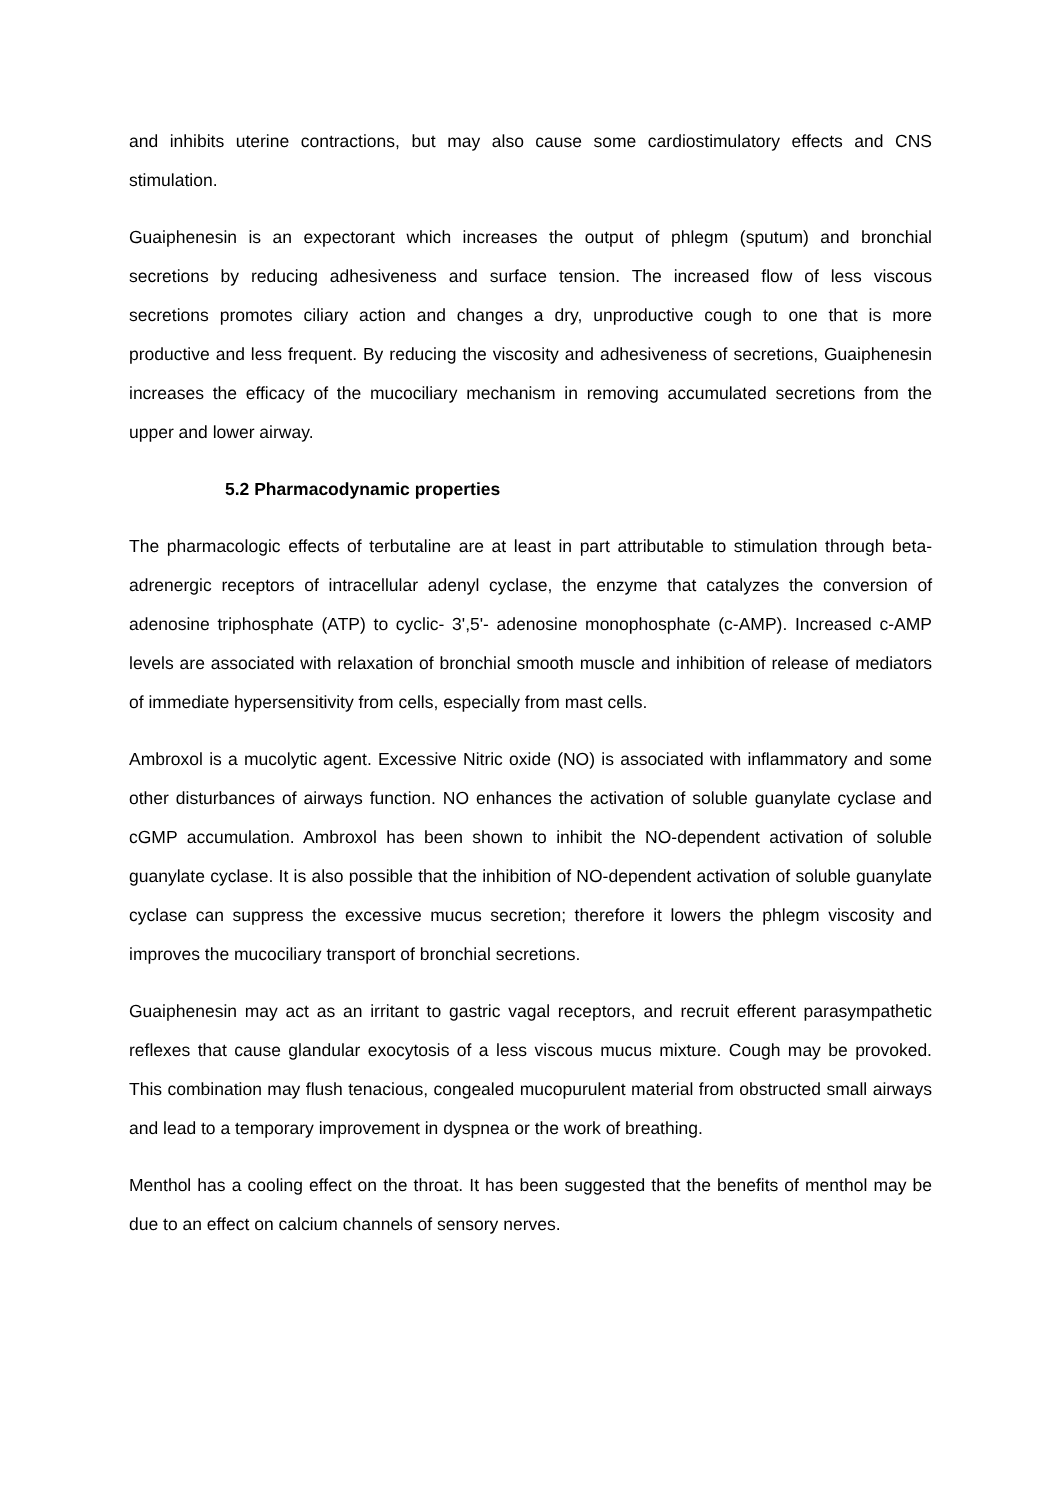and inhibits uterine contractions, but may also cause some cardiostimulatory effects and CNS stimulation.
Guaiphenesin is an expectorant which increases the output of phlegm (sputum) and bronchial secretions by reducing adhesiveness and surface tension. The increased flow of less viscous secretions promotes ciliary action and changes a dry, unproductive cough to one that is more productive and less frequent. By reducing the viscosity and adhesiveness of secretions, Guaiphenesin increases the efficacy of the mucociliary mechanism in removing accumulated secretions from the upper and lower airway.
5.2 Pharmacodynamic properties
The pharmacologic effects of terbutaline are at least in part attributable to stimulation through beta-adrenergic receptors of intracellular adenyl cyclase, the enzyme that catalyzes the conversion of adenosine triphosphate (ATP) to cyclic- 3',5'- adenosine monophosphate (c-AMP). Increased c-AMP levels are associated with relaxation of bronchial smooth muscle and inhibition of release of mediators of immediate hypersensitivity from cells, especially from mast cells.
Ambroxol is a mucolytic agent. Excessive Nitric oxide (NO) is associated with inflammatory and some other disturbances of airways function. NO enhances the activation of soluble guanylate cyclase and cGMP accumulation. Ambroxol has been shown to inhibit the NO-dependent activation of soluble guanylate cyclase. It is also possible that the inhibition of NO-dependent activation of soluble guanylate cyclase can suppress the excessive mucus secretion; therefore it lowers the phlegm viscosity and improves the mucociliary transport of bronchial secretions.
Guaiphenesin may act as an irritant to gastric vagal receptors, and recruit efferent parasympathetic reflexes that cause glandular exocytosis of a less viscous mucus mixture. Cough may be provoked. This combination may flush tenacious, congealed mucopurulent material from obstructed small airways and lead to a temporary improvement in dyspnea or the work of breathing.
Menthol has a cooling effect on the throat. It has been suggested that the benefits of menthol may be due to an effect on calcium channels of sensory nerves.